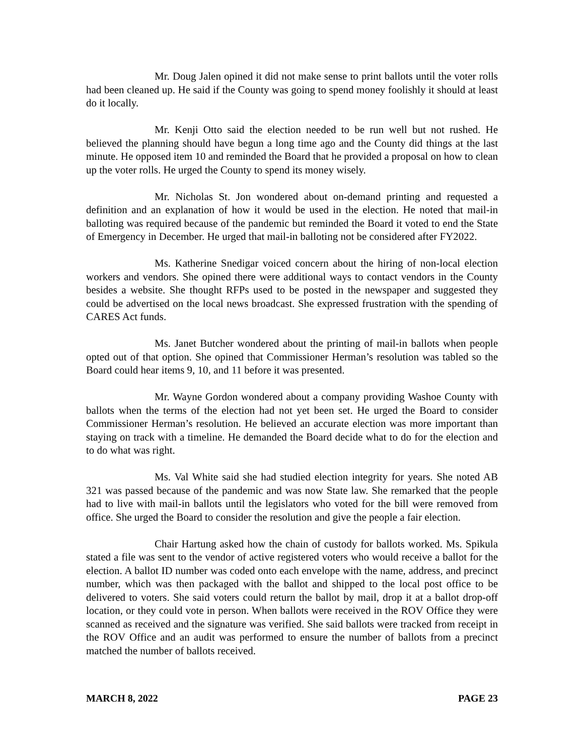Mr. Doug Jalen opined it did not make sense to print ballots until the voter rolls had been cleaned up. He said if the County was going to spend money foolishly it should at least do it locally.
Mr. Kenji Otto said the election needed to be run well but not rushed. He believed the planning should have begun a long time ago and the County did things at the last minute. He opposed item 10 and reminded the Board that he provided a proposal on how to clean up the voter rolls. He urged the County to spend its money wisely.
Mr. Nicholas St. Jon wondered about on-demand printing and requested a definition and an explanation of how it would be used in the election. He noted that mail-in balloting was required because of the pandemic but reminded the Board it voted to end the State of Emergency in December. He urged that mail-in balloting not be considered after FY2022.
Ms. Katherine Snedigar voiced concern about the hiring of non-local election workers and vendors. She opined there were additional ways to contact vendors in the County besides a website. She thought RFPs used to be posted in the newspaper and suggested they could be advertised on the local news broadcast. She expressed frustration with the spending of CARES Act funds.
Ms. Janet Butcher wondered about the printing of mail-in ballots when people opted out of that option. She opined that Commissioner Herman’s resolution was tabled so the Board could hear items 9, 10, and 11 before it was presented.
Mr. Wayne Gordon wondered about a company providing Washoe County with ballots when the terms of the election had not yet been set. He urged the Board to consider Commissioner Herman’s resolution. He believed an accurate election was more important than staying on track with a timeline. He demanded the Board decide what to do for the election and to do what was right.
Ms. Val White said she had studied election integrity for years. She noted AB 321 was passed because of the pandemic and was now State law. She remarked that the people had to live with mail-in ballots until the legislators who voted for the bill were removed from office. She urged the Board to consider the resolution and give the people a fair election.
Chair Hartung asked how the chain of custody for ballots worked. Ms. Spikula stated a file was sent to the vendor of active registered voters who would receive a ballot for the election. A ballot ID number was coded onto each envelope with the name, address, and precinct number, which was then packaged with the ballot and shipped to the local post office to be delivered to voters. She said voters could return the ballot by mail, drop it at a ballot drop-off location, or they could vote in person. When ballots were received in the ROV Office they were scanned as received and the signature was verified. She said ballots were tracked from receipt in the ROV Office and an audit was performed to ensure the number of ballots from a precinct matched the number of ballots received.
MARCH 8, 2022 PAGE 23